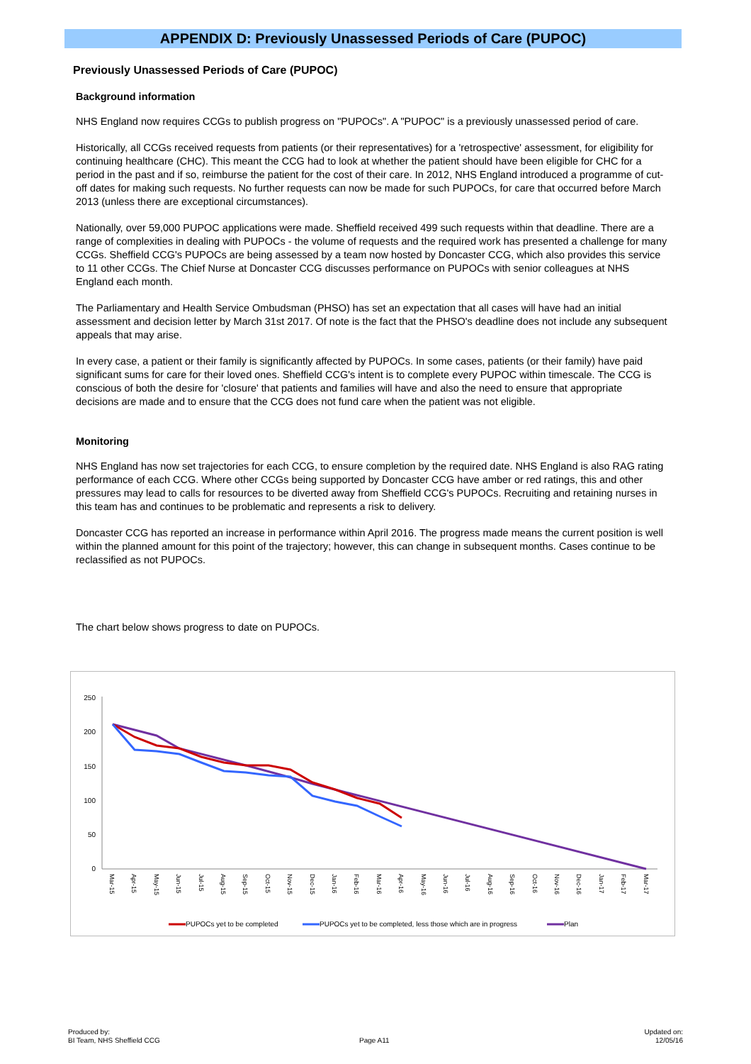APPENDIX D: Previously Unassessed Periods of Care (PUPOC)
Previously Unassessed Periods of Care (PUPOC)
Background information
NHS England now requires CCGs to publish progress on "PUPOCs". A "PUPOC" is a previously unassessed period of care.
Historically, all CCGs received requests from patients (or their representatives) for a 'retrospective' assessment, for eligibility for continuing healthcare (CHC). This meant the CCG had to look at whether the patient should have been eligible for CHC for a period in the past and if so, reimburse the patient for the cost of their care. In 2012, NHS England introduced a programme of cut-off dates for making such requests. No further requests can now be made for such PUPOCs, for care that occurred before March 2013 (unless there are exceptional circumstances).
Nationally, over 59,000 PUPOC applications were made. Sheffield received 499 such requests within that deadline. There are a range of complexities in dealing with PUPOCs - the volume of requests and the required work has presented a challenge for many CCGs. Sheffield CCG's PUPOCs are being assessed by a team now hosted by Doncaster CCG, which also provides this service to 11 other CCGs. The Chief Nurse at Doncaster CCG discusses performance on PUPOCs with senior colleagues at NHS England each month.
The Parliamentary and Health Service Ombudsman (PHSO) has set an expectation that all cases will have had an initial assessment and decision letter by March 31st 2017. Of note is the fact that the PHSO's deadline does not include any subsequent appeals that may arise.
In every case, a patient or their family is significantly affected by PUPOCs. In some cases, patients (or their family) have paid significant sums for care for their loved ones. Sheffield CCG's intent is to complete every PUPOC within timescale. The CCG is conscious of both the desire for 'closure' that patients and families will have and also the need to ensure that appropriate decisions are made and to ensure that the CCG does not fund care when the patient was not eligible.
Monitoring
NHS England has now set trajectories for each CCG, to ensure completion by the required date. NHS England is also RAG rating performance of each CCG. Where other CCGs being supported by Doncaster CCG have amber or red ratings, this and other pressures may lead to calls for resources to be diverted away from Sheffield CCG's PUPOCs. Recruiting and retaining nurses in this team has and continues to be problematic and represents a risk to delivery.
Doncaster CCG has reported an increase in performance within April 2016. The progress made means the current position is well within the planned amount for this point of the trajectory; however, this can change in subsequent months. Cases continue to be reclassified as not PUPOCs.
The chart below shows progress to date on PUPOCs.
250
200
150
100
50
0
Mar-15
Apr-15
May-15
Jun-15
Jul-15
Aug-15
Sep-15
Oct-15
Nov-15
Dec-15
Jan-16
Feb-16
Mar-16
Apr-16
May-16
Jun-16
Jul-16
Aug-16
Sep-16
Oct-16
Nov-16
Dec-16
Jan-17
Feb-17
Mar-17
PUPOCs yet to be completed
PUPOCs yet to be completed, less those which are in progress
Plan
Produced by:
BI Team, NHS Sheffield CCG
Page A11
Updated on:
12/05/16